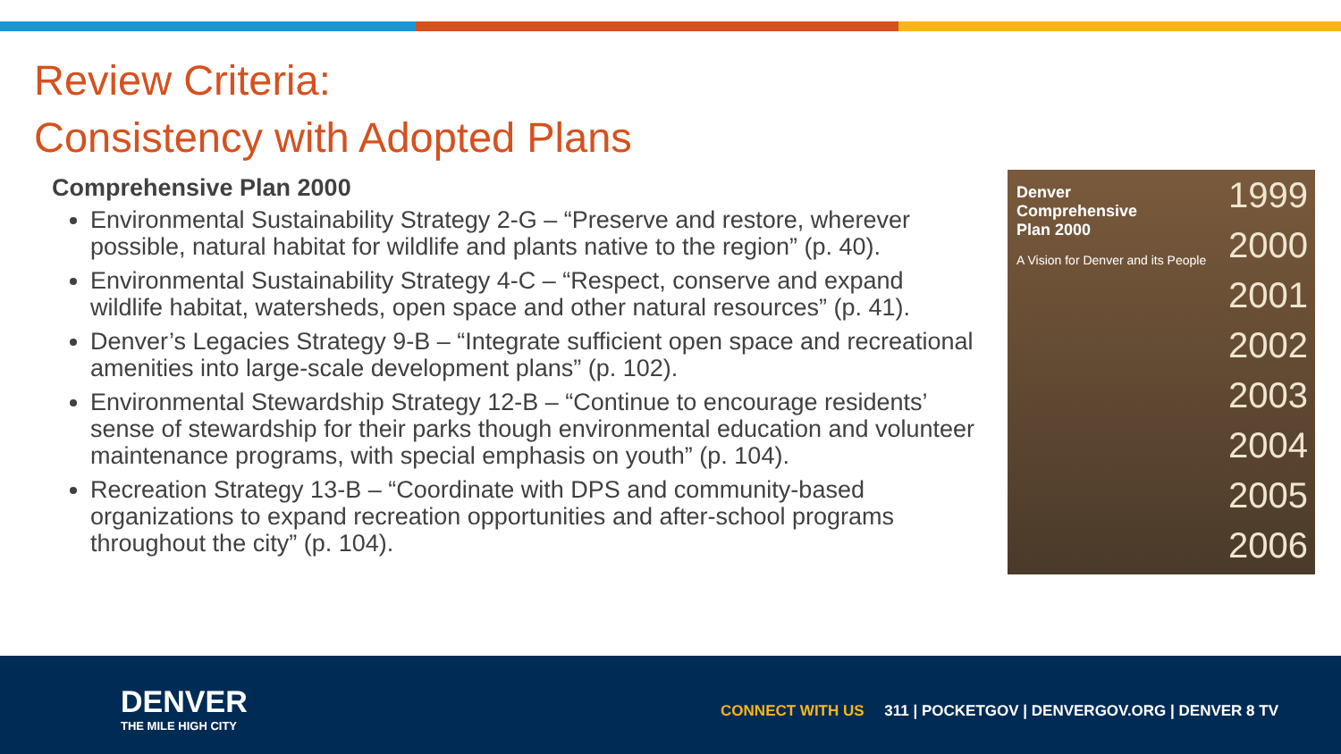Review Criteria:
Consistency with Adopted Plans
Comprehensive Plan 2000
Environmental Sustainability Strategy 2-G – “Preserve and restore, wherever possible, natural habitat for wildlife and plants native to the region” (p. 40).
Environmental Sustainability Strategy 4-C – “Respect, conserve and expand wildlife habitat, watersheds, open space and other natural resources” (p. 41).
Denver’s Legacies Strategy 9-B – “Integrate sufficient open space and recreational amenities into large-scale development plans” (p. 102).
Environmental Stewardship Strategy 12-B – “Continue to encourage residents’ sense of stewardship for their parks though environmental education and volunteer maintenance programs, with special emphasis on youth” (p. 104).
Recreation Strategy 13-B – “Coordinate with DPS and community-based organizations to expand recreation opportunities and after-school programs throughout the city” (p. 104).
Denver Comprehensive Plan 2000
A Vision for Denver and its People
1999
2000
2001
2002
2003
2004
2005
2006
DENVER
THE MILE HIGH CITY
CONNECT WITH US 311 | POCKETGOV | DENVERGOV.ORG | DENVER 8 TV